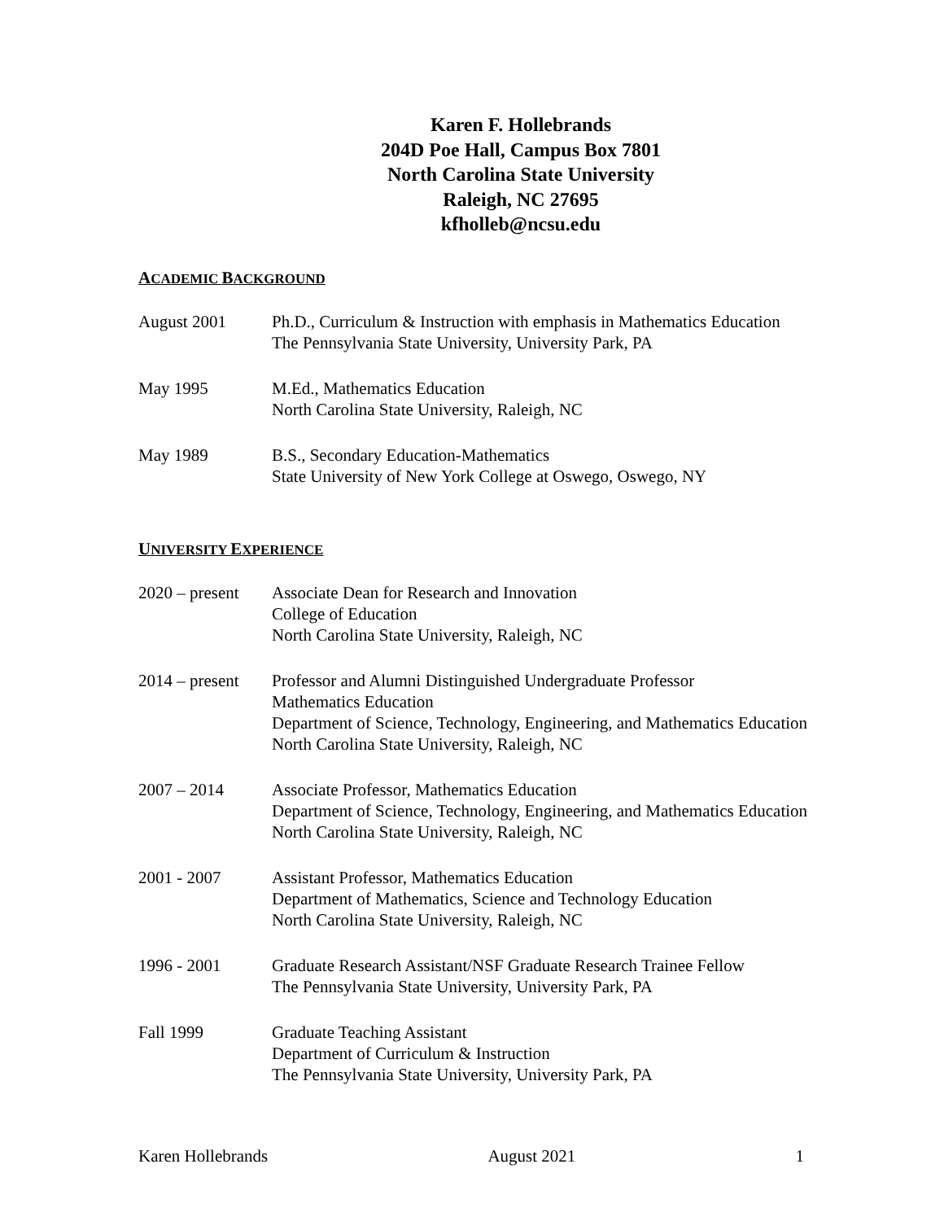Karen F. Hollebrands
204D Poe Hall, Campus Box 7801
North Carolina State University
Raleigh, NC 27695
kfholleb@ncsu.edu
ACADEMIC BACKGROUND
August 2001 Ph.D., Curriculum & Instruction with emphasis in Mathematics Education
The Pennsylvania State University, University Park, PA
May 1995 M.Ed., Mathematics Education
North Carolina State University, Raleigh, NC
May 1989 B.S., Secondary Education-Mathematics
State University of New York College at Oswego, Oswego, NY
UNIVERSITY EXPERIENCE
2020 – present
Associate Dean for Research and Innovation
College of Education
North Carolina State University, Raleigh, NC
2014 – present
Professor and Alumni Distinguished Undergraduate Professor
Mathematics Education
Department of Science, Technology, Engineering, and Mathematics Education
North Carolina State University, Raleigh, NC
2007 – 2014 Associate Professor, Mathematics Education
Department of Science, Technology, Engineering, and Mathematics Education
North Carolina State University, Raleigh, NC
2001 - 2007 Assistant Professor, Mathematics Education
Department of Mathematics, Science and Technology Education
North Carolina State University, Raleigh, NC
1996 - 2001 Graduate Research Assistant/NSF Graduate Research Trainee Fellow
The Pennsylvania State University, University Park, PA
Fall 1999 Graduate Teaching Assistant
Department of Curriculum & Instruction
The Pennsylvania State University, University Park, PA
Karen Hollebrands August 2021 1